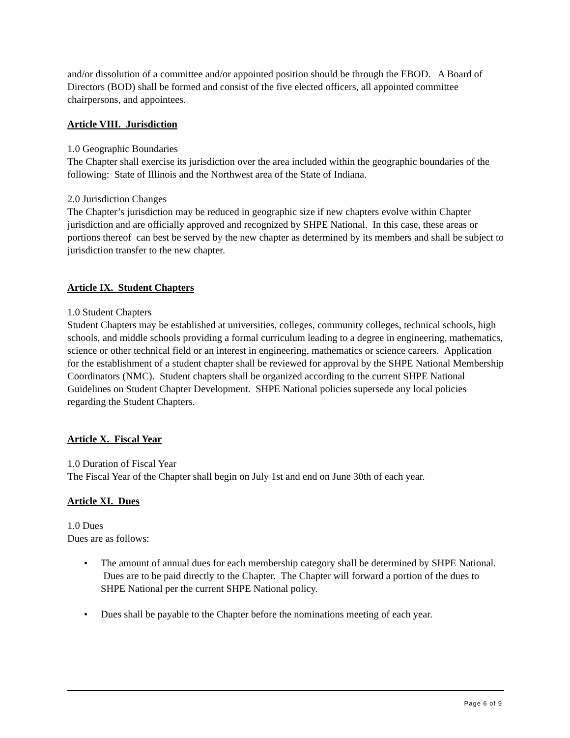and/or dissolution of a committee and/or appointed position should be through the EBOD. A Board of Directors (BOD) shall be formed and consist of the five elected officers, all appointed committee chairpersons, and appointees.
Article VIII. Jurisdiction
1.0 Geographic Boundaries
The Chapter shall exercise its jurisdiction over the area included within the geographic boundaries of the following: State of Illinois and the Northwest area of the State of Indiana.
2.0 Jurisdiction Changes
The Chapter’s jurisdiction may be reduced in geographic size if new chapters evolve within Chapter jurisdiction and are officially approved and recognized by SHPE National. In this case, these areas or portions thereof can best be served by the new chapter as determined by its members and shall be subject to jurisdiction transfer to the new chapter.
Article IX. Student Chapters
1.0 Student Chapters
Student Chapters may be established at universities, colleges, community colleges, technical schools, high schools, and middle schools providing a formal curriculum leading to a degree in engineering, mathematics, science or other technical field or an interest in engineering, mathematics or science careers. Application for the establishment of a student chapter shall be reviewed for approval by the SHPE National Membership Coordinators (NMC). Student chapters shall be organized according to the current SHPE National Guidelines on Student Chapter Development. SHPE National policies supersede any local policies regarding the Student Chapters.
Article X. Fiscal Year
1.0 Duration of Fiscal Year
The Fiscal Year of the Chapter shall begin on July 1st and end on June 30th of each year.
Article XI. Dues
1.0 Dues
Dues are as follows:
• The amount of annual dues for each membership category shall be determined by SHPE National. Dues are to be paid directly to the Chapter. The Chapter will forward a portion of the dues to SHPE National per the current SHPE National policy.
• Dues shall be payable to the Chapter before the nominations meeting of each year.
Page 6 of 9